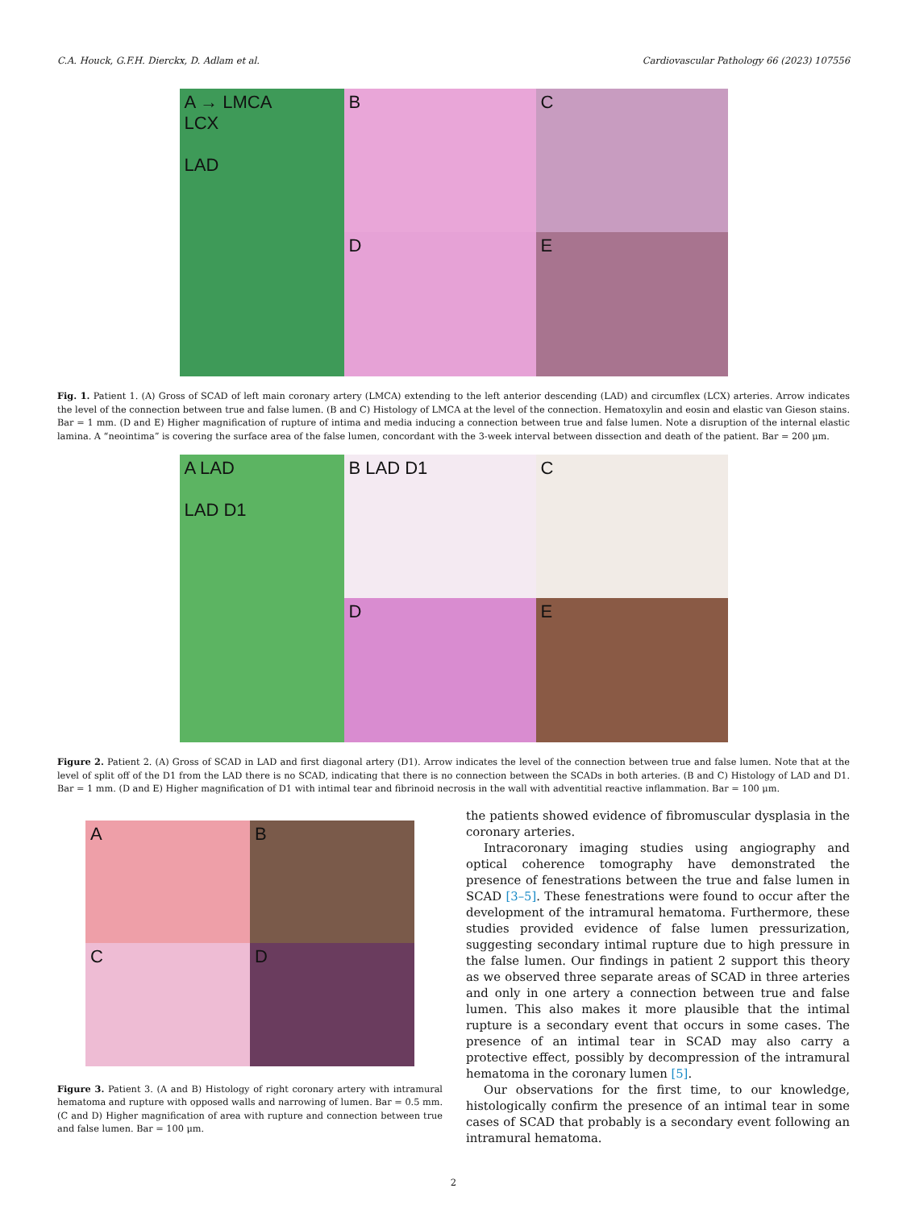C.A. Houck, G.F.H. Dierckx, D. Adlam et al. Cardiovascular Pathology 66 (2023) 107556
A → LMCA
LCX
LAD
B
C
D
E
Fig. 1. Patient 1. (A) Gross of SCAD of left main coronary artery (LMCA) extending to the left anterior descending (LAD) and circumflex (LCX) arteries. Arrow indicates the level of the connection between true and false lumen. (B and C) Histology of LMCA at the level of the connection. Hematoxylin and eosin and elastic van Gieson stains. Bar = 1 mm. (D and E) Higher magnification of rupture of intima and media inducing a connection between true and false lumen. Note a disruption of the internal elastic lamina. A “neointima” is covering the surface area of the false lumen, concordant with the 3-week interval between dissection and death of the patient. Bar = 200 μm.
A LAD
LAD D1
B LAD D1
C
D
E
Figure 2. Patient 2. (A) Gross of SCAD in LAD and first diagonal artery (D1). Arrow indicates the level of the connection between true and false lumen. Note that at the level of split off of the D1 from the LAD there is no SCAD, indicating that there is no connection between the SCADs in both arteries. (B and C) Histology of LAD and D1. Bar = 1 mm. (D and E) Higher magnification of D1 with intimal tear and fibrinoid necrosis in the wall with adventitial reactive inflammation. Bar = 100 μm.
A
B
C
D
Figure 3. Patient 3. (A and B) Histology of right coronary artery with intramural hematoma and rupture with opposed walls and narrowing of lumen. Bar = 0.5 mm. (C and D) Higher magnification of area with rupture and connection between true and false lumen. Bar = 100 μm.
the patients showed evidence of fibromuscular dysplasia in the coronary arteries.
Intracoronary imaging studies using angiography and optical coherence tomography have demonstrated the presence of fenestrations between the true and false lumen in SCAD [3–5]. These fenestrations were found to occur after the development of the intramural hematoma. Furthermore, these studies provided evidence of false lumen pressurization, suggesting secondary intimal rupture due to high pressure in the false lumen. Our findings in patient 2 support this theory as we observed three separate areas of SCAD in three arteries and only in one artery a connection between true and false lumen. This also makes it more plausible that the intimal rupture is a secondary event that occurs in some cases. The presence of an intimal tear in SCAD may also carry a protective effect, possibly by decompression of the intramural hematoma in the coronary lumen [5].
Our observations for the first time, to our knowledge, histologically confirm the presence of an intimal tear in some cases of SCAD that probably is a secondary event following an intramural hematoma.
2